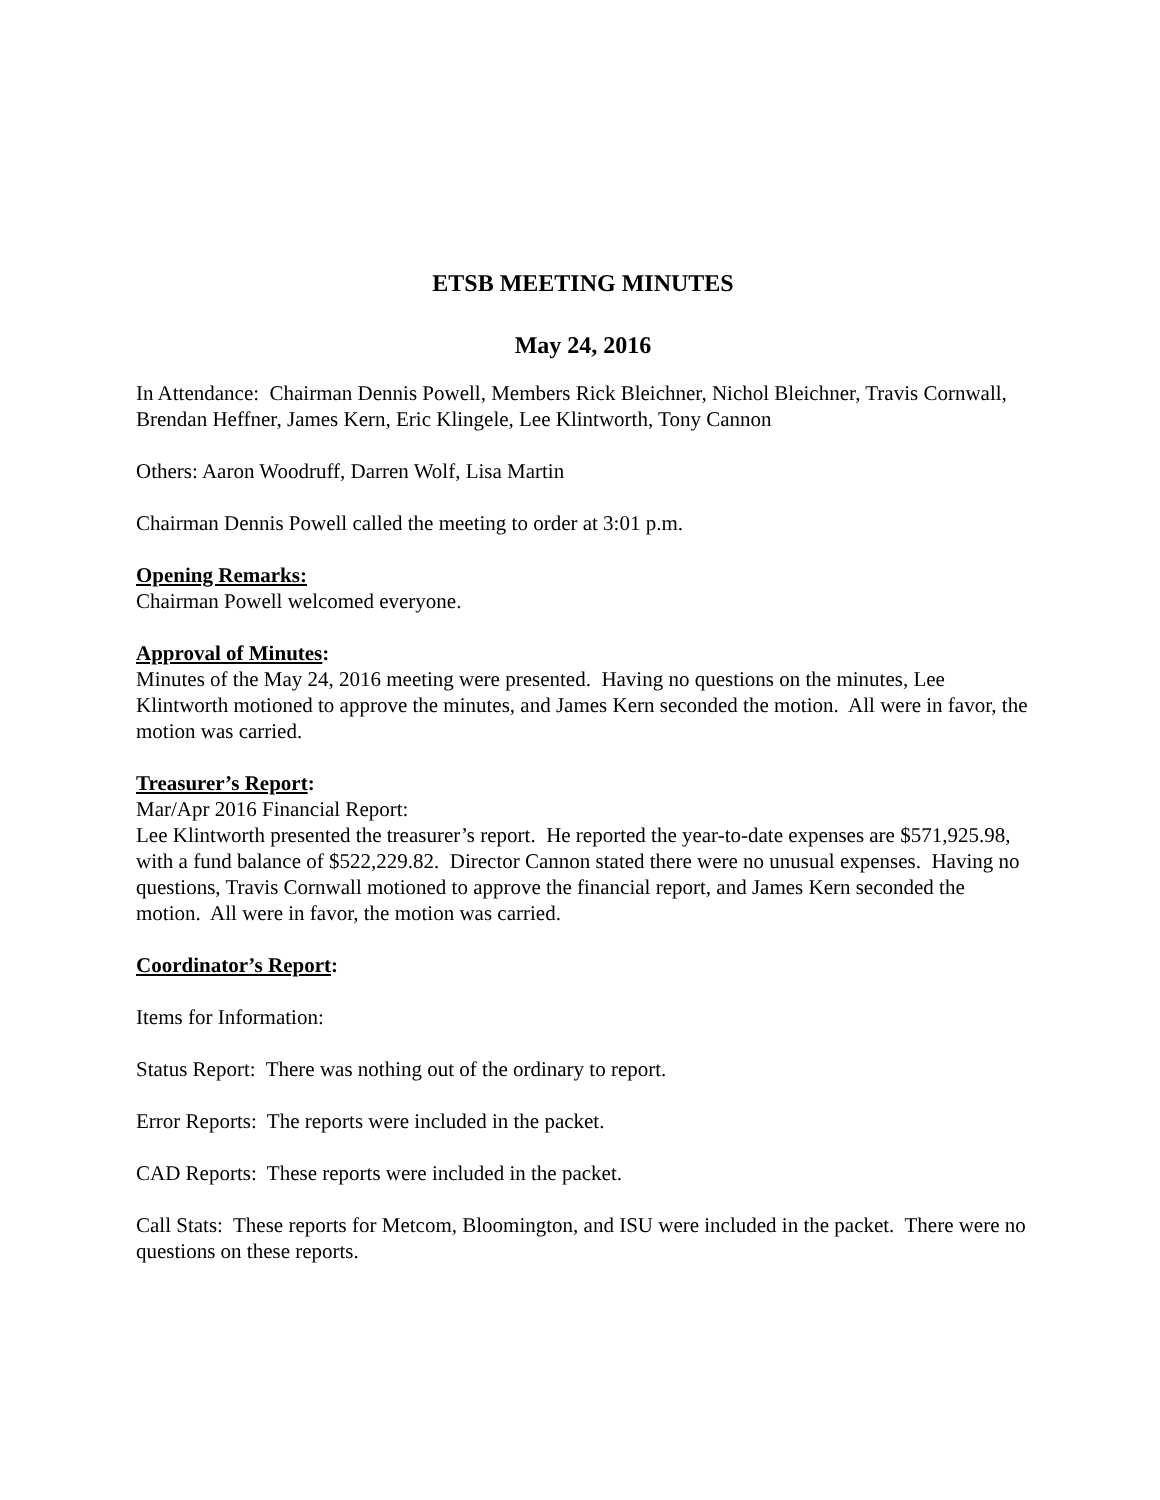ETSB MEETING MINUTES
May 24, 2016
In Attendance: Chairman Dennis Powell, Members Rick Bleichner, Nichol Bleichner, Travis Cornwall, Brendan Heffner, James Kern, Eric Klingele, Lee Klintworth, Tony Cannon
Others: Aaron Woodruff, Darren Wolf, Lisa Martin
Chairman Dennis Powell called the meeting to order at 3:01 p.m.
Opening Remarks:
Chairman Powell welcomed everyone.
Approval of Minutes:
Minutes of the May 24, 2016 meeting were presented. Having no questions on the minutes, Lee Klintworth motioned to approve the minutes, and James Kern seconded the motion. All were in favor, the motion was carried.
Treasurer’s Report:
Mar/Apr 2016 Financial Report:
Lee Klintworth presented the treasurer’s report. He reported the year-to-date expenses are $571,925.98, with a fund balance of $522,229.82. Director Cannon stated there were no unusual expenses. Having no questions, Travis Cornwall motioned to approve the financial report, and James Kern seconded the motion. All were in favor, the motion was carried.
Coordinator’s Report:
Items for Information:
Status Report: There was nothing out of the ordinary to report.
Error Reports: The reports were included in the packet.
CAD Reports: These reports were included in the packet.
Call Stats: These reports for Metcom, Bloomington, and ISU were included in the packet. There were no questions on these reports.